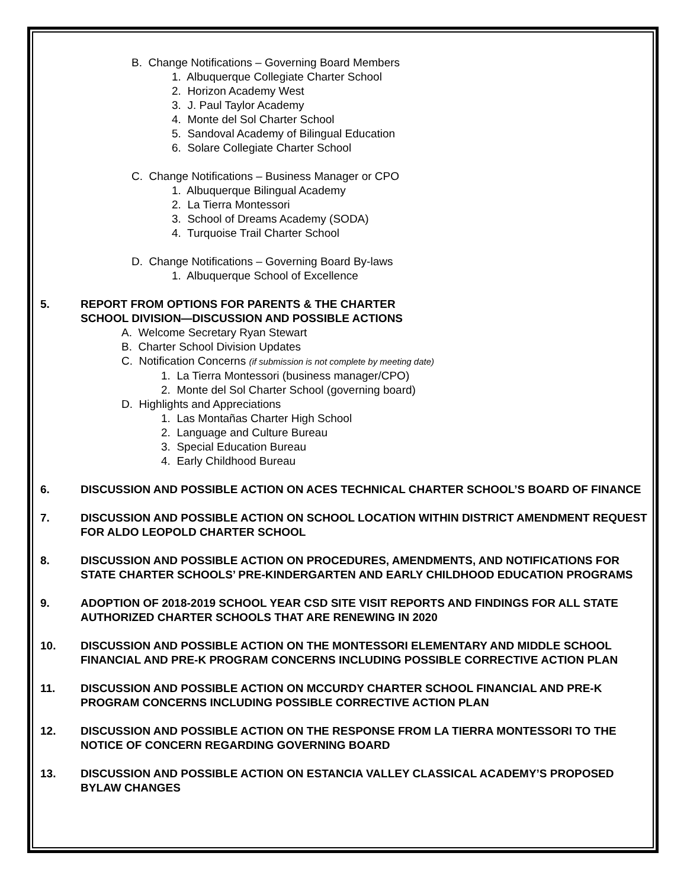B. Change Notifications – Governing Board Members
1. Albuquerque Collegiate Charter School
2. Horizon Academy West
3. J. Paul Taylor Academy
4. Monte del Sol Charter School
5. Sandoval Academy of Bilingual Education
6. Solare Collegiate Charter School
C. Change Notifications – Business Manager or CPO
1. Albuquerque Bilingual Academy
2. La Tierra Montessori
3. School of Dreams Academy (SODA)
4. Turquoise Trail Charter School
D. Change Notifications – Governing Board By-laws
1. Albuquerque School of Excellence
5. REPORT FROM OPTIONS FOR PARENTS & THE CHARTER
SCHOOL DIVISION—DISCUSSION AND POSSIBLE ACTIONS
A. Welcome Secretary Ryan Stewart
B. Charter School Division Updates
C. Notification Concerns (if submission is not complete by meeting date)
1. La Tierra Montessori (business manager/CPO)
2. Monte del Sol Charter School (governing board)
D. Highlights and Appreciations
1. Las Montañas Charter High School
2. Language and Culture Bureau
3. Special Education Bureau
4. Early Childhood Bureau
6. DISCUSSION AND POSSIBLE ACTION ON ACES TECHNICAL CHARTER SCHOOL’S BOARD OF FINANCE
7. DISCUSSION AND POSSIBLE ACTION ON SCHOOL LOCATION WITHIN DISTRICT AMENDMENT REQUEST FOR ALDO LEOPOLD CHARTER SCHOOL
8. DISCUSSION AND POSSIBLE ACTION ON PROCEDURES, AMENDMENTS, AND NOTIFICATIONS FOR STATE CHARTER SCHOOLS’ PRE-KINDERGARTEN AND EARLY CHILDHOOD EDUCATION PROGRAMS
9. ADOPTION OF 2018-2019 SCHOOL YEAR CSD SITE VISIT REPORTS AND FINDINGS FOR ALL STATE AUTHORIZED CHARTER SCHOOLS THAT ARE RENEWING IN 2020
10. DISCUSSION AND POSSIBLE ACTION ON THE MONTESSORI ELEMENTARY AND MIDDLE SCHOOL FINANCIAL AND PRE-K PROGRAM CONCERNS INCLUDING POSSIBLE CORRECTIVE ACTION PLAN
11. DISCUSSION AND POSSIBLE ACTION ON MCCURDY CHARTER SCHOOL FINANCIAL AND PRE-K PROGRAM CONCERNS INCLUDING POSSIBLE CORRECTIVE ACTION PLAN
12. DISCUSSION AND POSSIBLE ACTION ON THE RESPONSE FROM LA TIERRA MONTESSORI TO THE NOTICE OF CONCERN REGARDING GOVERNING BOARD
13. DISCUSSION AND POSSIBLE ACTION ON ESTANCIA VALLEY CLASSICAL ACADEMY’S PROPOSED BYLAW CHANGES